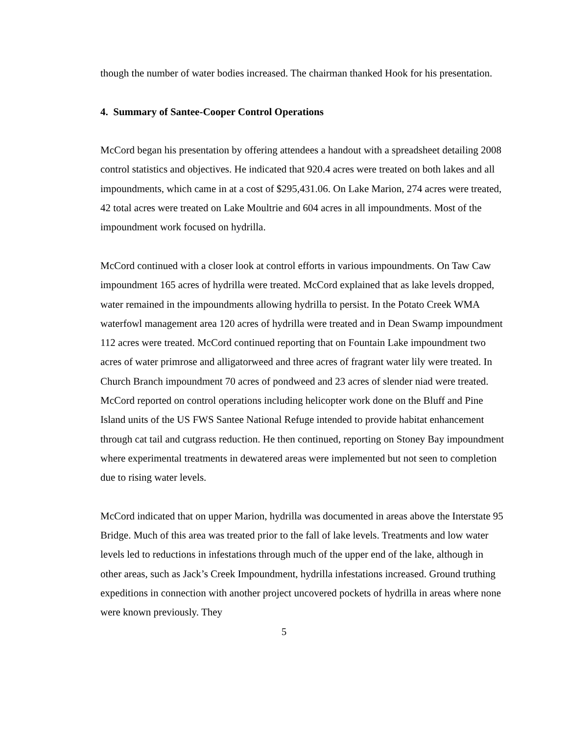though the number of water bodies increased. The chairman thanked Hook for his presentation.
4. Summary of Santee-Cooper Control Operations
McCord began his presentation by offering attendees a handout with a spreadsheet detailing 2008 control statistics and objectives. He indicated that 920.4 acres were treated on both lakes and all impoundments, which came in at a cost of $295,431.06. On Lake Marion, 274 acres were treated, 42 total acres were treated on Lake Moultrie and 604 acres in all impoundments. Most of the impoundment work focused on hydrilla.
McCord continued with a closer look at control efforts in various impoundments. On Taw Caw impoundment 165 acres of hydrilla were treated. McCord explained that as lake levels dropped, water remained in the impoundments allowing hydrilla to persist. In the Potato Creek WMA waterfowl management area 120 acres of hydrilla were treated and in Dean Swamp impoundment 112 acres were treated. McCord continued reporting that on Fountain Lake impoundment two acres of water primrose and alligatorweed and three acres of fragrant water lily were treated. In Church Branch impoundment 70 acres of pondweed and 23 acres of slender niad were treated. McCord reported on control operations including helicopter work done on the Bluff and Pine Island units of the US FWS Santee National Refuge intended to provide habitat enhancement through cat tail and cutgrass reduction. He then continued, reporting on Stoney Bay impoundment where experimental treatments in dewatered areas were implemented but not seen to completion due to rising water levels.
McCord indicated that on upper Marion, hydrilla was documented in areas above the Interstate 95 Bridge. Much of this area was treated prior to the fall of lake levels. Treatments and low water levels led to reductions in infestations through much of the upper end of the lake, although in other areas, such as Jack’s Creek Impoundment, hydrilla infestations increased. Ground truthing expeditions in connection with another project uncovered pockets of hydrilla in areas where none were known previously. They
5